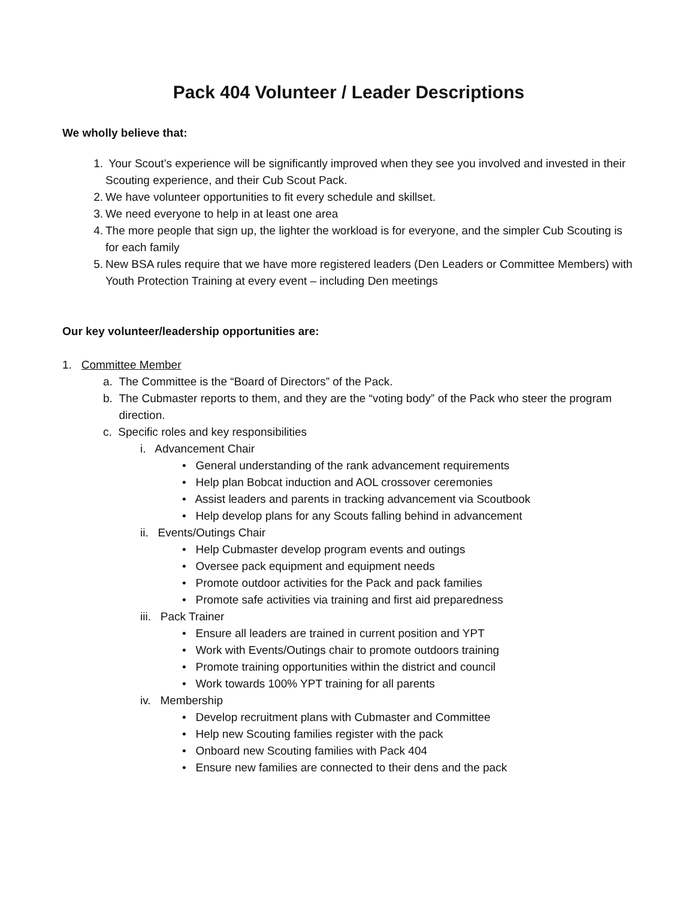Pack 404 Volunteer / Leader Descriptions
We wholly believe that:
1. Your Scout’s experience will be significantly improved when they see you involved and invested in their Scouting experience, and their Cub Scout Pack.
2. We have volunteer opportunities to fit every schedule and skillset.
3. We need everyone to help in at least one area
4. The more people that sign up, the lighter the workload is for everyone, and the simpler Cub Scouting is for each family
5. New BSA rules require that we have more registered leaders (Den Leaders or Committee Members) with Youth Protection Training at every event – including Den meetings
Our key volunteer/leadership opportunities are:
1. Committee Member
a. The Committee is the “Board of Directors” of the Pack.
b. The Cubmaster reports to them, and they are the “voting body” of the Pack who steer the program direction.
c. Specific roles and key responsibilities
i. Advancement Chair
• General understanding of the rank advancement requirements
• Help plan Bobcat induction and AOL crossover ceremonies
• Assist leaders and parents in tracking advancement via Scoutbook
• Help develop plans for any Scouts falling behind in advancement
ii. Events/Outings Chair
• Help Cubmaster develop program events and outings
• Oversee pack equipment and equipment needs
• Promote outdoor activities for the Pack and pack families
• Promote safe activities via training and first aid preparedness
iii. Pack Trainer
• Ensure all leaders are trained in current position and YPT
• Work with Events/Outings chair to promote outdoors training
• Promote training opportunities within the district and council
• Work towards 100% YPT training for all parents
iv. Membership
• Develop recruitment plans with Cubmaster and Committee
• Help new Scouting families register with the pack
• Onboard new Scouting families with Pack 404
• Ensure new families are connected to their dens and the pack